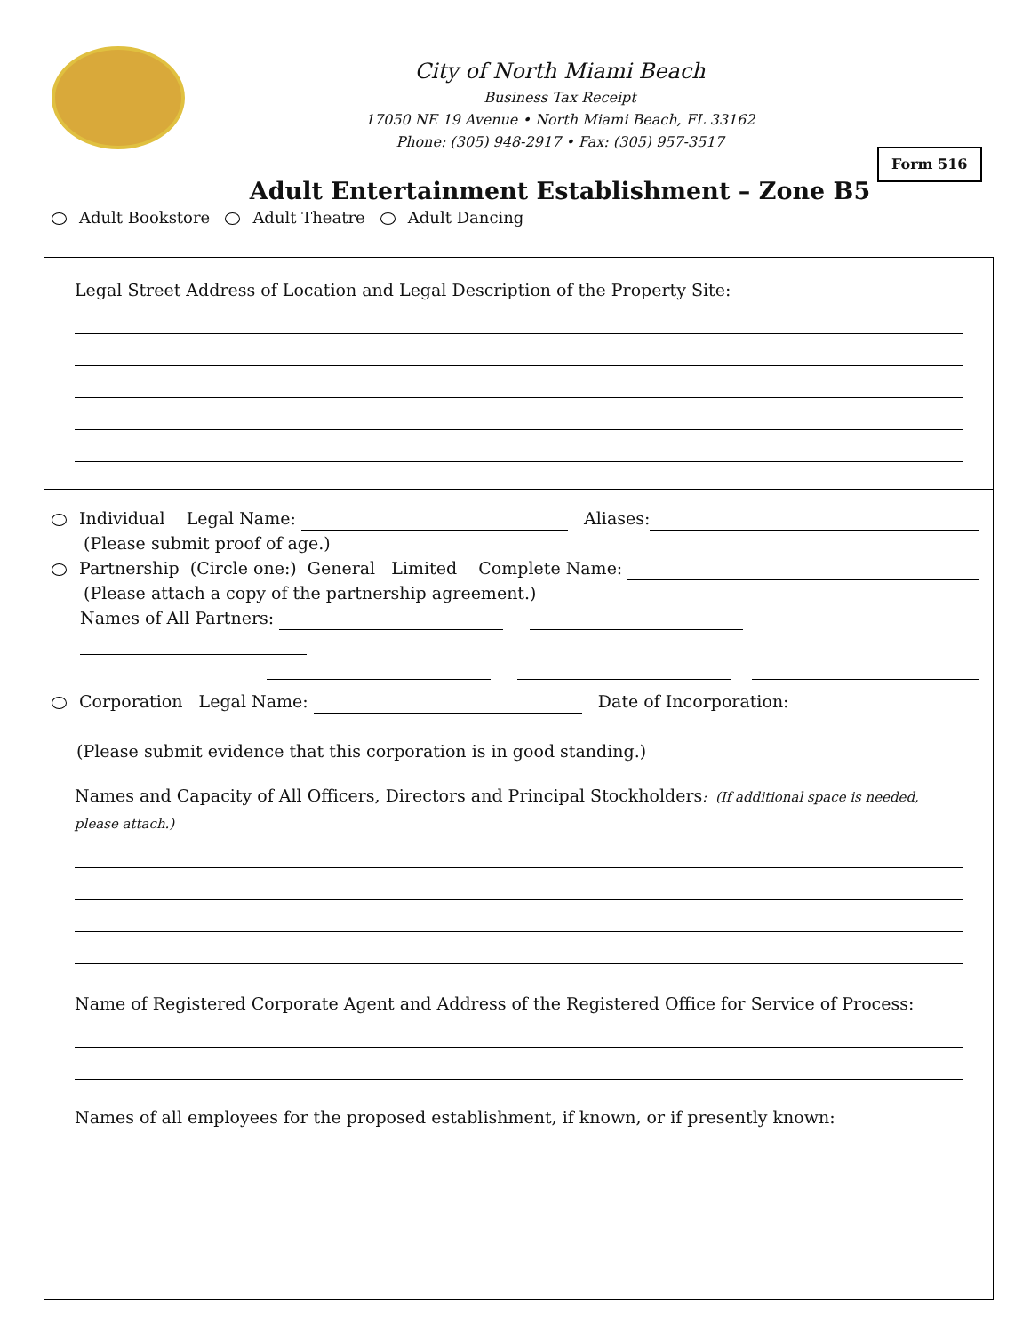City of North Miami Beach
Business Tax Receipt
17050 NE 19 Avenue • North Miami Beach, FL 33162
Phone: (305) 948-2917 • Fax: (305) 957-3517
Form 516
Adult Entertainment Establishment – Zone B5
Adult Bookstore Adult Theatre Adult Dancing
Legal Street Address of Location and Legal Description of the Property Site:
Individual Legal Name: Aliases:
(Please submit proof of age.)
Partnership (Circle one:) General Limited Complete Name:
(Please attach a copy of the partnership agreement.)
Names of All Partners:
Corporation Legal Name: Date of Incorporation:
(Please submit evidence that this corporation is in good standing.)
Names and Capacity of All Officers, Directors and Principal Stockholders: (If additional space is needed, please attach.)
Name of Registered Corporate Agent and Address of the Registered Office for Service of Process:
Names of all employees for the proposed establishment, if known, or if presently known: